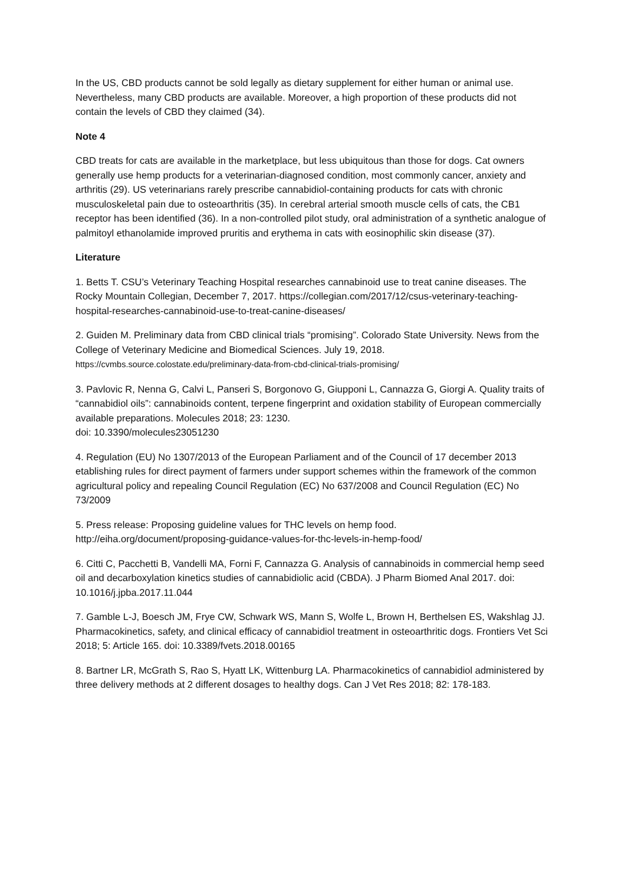In the US, CBD products cannot be sold legally as dietary supplement for either human or animal use. Nevertheless, many CBD products are available. Moreover, a high proportion of these products did not contain the levels of CBD they claimed (34).
Note 4
CBD treats for cats are available in the marketplace, but less ubiquitous than those for dogs. Cat owners generally use hemp products for a veterinarian-diagnosed condition, most commonly cancer, anxiety and arthritis (29). US veterinarians rarely prescribe cannabidiol-containing products for cats with chronic musculoskeletal pain due to osteoarthritis (35). In cerebral arterial smooth muscle cells of cats, the CB1 receptor has been identified (36). In a non-controlled pilot study, oral administration of a synthetic analogue of palmitoyl ethanolamide improved pruritis and erythema in cats with eosinophilic skin disease (37).
Literature
1. Betts T. CSU’s Veterinary Teaching Hospital researches cannabinoid use to treat canine diseases. The Rocky Mountain Collegian, December 7, 2017. https://collegian.com/2017/12/csus-veterinary-teaching-hospital-researches-cannabinoid-use-to-treat-canine-diseases/
2. Guiden M. Preliminary data from CBD clinical trials “promising”. Colorado State University. News from the College of Veterinary Medicine and Biomedical Sciences. July 19, 2018.
https://cvmbs.source.colostate.edu/preliminary-data-from-cbd-clinical-trials-promising/
3. Pavlovic R, Nenna G, Calvi L, Panseri S, Borgonovo G, Giupponi L, Cannazza G, Giorgi A. Quality traits of “cannabidiol oils”: cannabinoids content, terpene fingerprint and oxidation stability of European commercially available preparations. Molecules 2018; 23: 1230.
doi: 10.3390/molecules23051230
4. Regulation (EU) No 1307/2013 of the European Parliament and of the Council of 17 december 2013 etablishing rules for direct payment of farmers under support schemes within the framework of the common agricultural policy and repealing Council Regulation (EC) No 637/2008 and Council Regulation (EC) No 73/2009
5. Press release: Proposing guideline values for THC levels on hemp food.
http://eiha.org/document/proposing-guidance-values-for-thc-levels-in-hemp-food/
6. Citti C, Pacchetti B, Vandelli MA, Forni F, Cannazza G. Analysis of cannabinoids in commercial hemp seed oil and decarboxylation kinetics studies of cannabidiolic acid (CBDA). J Pharm Biomed Anal 2017. doi: 10.1016/j.jpba.2017.11.044
7. Gamble L-J, Boesch JM, Frye CW, Schwark WS, Mann S, Wolfe L, Brown H, Berthelsen ES, Wakshlag JJ. Pharmacokinetics, safety, and clinical efficacy of cannabidiol treatment in osteoarthritic dogs. Frontiers Vet Sci 2018; 5: Article 165. doi: 10.3389/fvets.2018.00165
8. Bartner LR, McGrath S, Rao S, Hyatt LK, Wittenburg LA. Pharmacokinetics of cannabidiol administered by three delivery methods at 2 different dosages to healthy dogs. Can J Vet Res 2018; 82: 178-183.